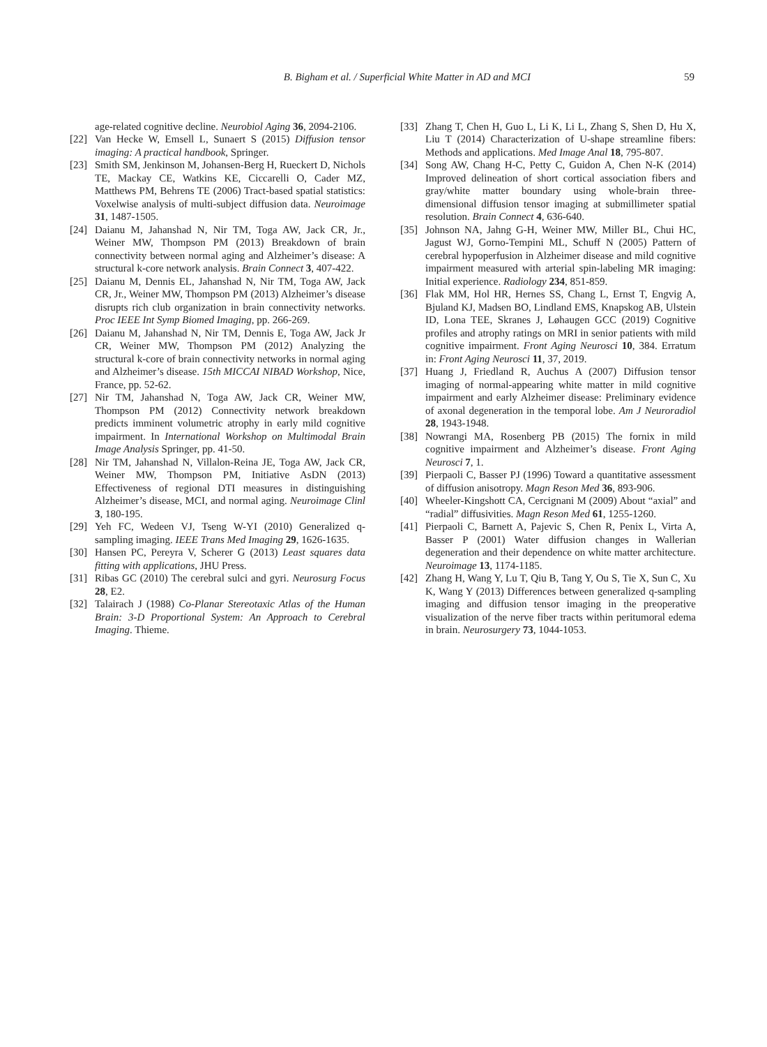B. Bigham et al. / Superficial White Matter in AD and MCI 59
age-related cognitive decline. Neurobiol Aging 36, 2094-2106.
[22] Van Hecke W, Emsell L, Sunaert S (2015) Diffusion tensor imaging: A practical handbook, Springer.
[23] Smith SM, Jenkinson M, Johansen-Berg H, Rueckert D, Nichols TE, Mackay CE, Watkins KE, Ciccarelli O, Cader MZ, Matthews PM, Behrens TE (2006) Tract-based spatial statistics: Voxelwise analysis of multi-subject diffusion data. Neuroimage 31, 1487-1505.
[24] Daianu M, Jahanshad N, Nir TM, Toga AW, Jack CR, Jr., Weiner MW, Thompson PM (2013) Breakdown of brain connectivity between normal aging and Alzheimer’s disease: A structural k-core network analysis. Brain Connect 3, 407-422.
[25] Daianu M, Dennis EL, Jahanshad N, Nir TM, Toga AW, Jack CR, Jr., Weiner MW, Thompson PM (2013) Alzheimer’s disease disrupts rich club organization in brain connectivity networks. Proc IEEE Int Symp Biomed Imaging, pp. 266-269.
[26] Daianu M, Jahanshad N, Nir TM, Dennis E, Toga AW, Jack Jr CR, Weiner MW, Thompson PM (2012) Analyzing the structural k-core of brain connectivity networks in normal aging and Alzheimer’s disease. 15th MICCAI NIBAD Workshop, Nice, France, pp. 52-62.
[27] Nir TM, Jahanshad N, Toga AW, Jack CR, Weiner MW, Thompson PM (2012) Connectivity network breakdown predicts imminent volumetric atrophy in early mild cognitive impairment. In International Workshop on Multimodal Brain Image Analysis Springer, pp. 41-50.
[28] Nir TM, Jahanshad N, Villalon-Reina JE, Toga AW, Jack CR, Weiner MW, Thompson PM, Initiative AsDN (2013) Effectiveness of regional DTI measures in distinguishing Alzheimer’s disease, MCI, and normal aging. Neuroimage Clinl 3, 180-195.
[29] Yeh FC, Wedeen VJ, Tseng W-YI (2010) Generalized q-sampling imaging. IEEE Trans Med Imaging 29, 1626-1635.
[30] Hansen PC, Pereyra V, Scherer G (2013) Least squares data fitting with applications, JHU Press.
[31] Ribas GC (2010) The cerebral sulci and gyri. Neurosurg Focus 28, E2.
[32] Talairach J (1988) Co-Planar Stereotaxic Atlas of the Human Brain: 3-D Proportional System: An Approach to Cerebral Imaging. Thieme.
[33] Zhang T, Chen H, Guo L, Li K, Li L, Zhang S, Shen D, Hu X, Liu T (2014) Characterization of U-shape streamline fibers: Methods and applications. Med Image Anal 18, 795-807.
[34] Song AW, Chang H-C, Petty C, Guidon A, Chen N-K (2014) Improved delineation of short cortical association fibers and gray/white matter boundary using whole-brain three-dimensional diffusion tensor imaging at submillimeter spatial resolution. Brain Connect 4, 636-640.
[35] Johnson NA, Jahng G-H, Weiner MW, Miller BL, Chui HC, Jagust WJ, Gorno-Tempini ML, Schuff N (2005) Pattern of cerebral hypoperfusion in Alzheimer disease and mild cognitive impairment measured with arterial spin-labeling MR imaging: Initial experience. Radiology 234, 851-859.
[36] Flak MM, Hol HR, Hernes SS, Chang L, Ernst T, Engvig A, Bjuland KJ, Madsen BO, Lindland EMS, Knapskog AB, Ulstein ID, Lona TEE, Skranes J, Løhaugen GCC (2019) Cognitive profiles and atrophy ratings on MRI in senior patients with mild cognitive impairment. Front Aging Neurosci 10, 384. Erratum in: Front Aging Neurosci 11, 37, 2019.
[37] Huang J, Friedland R, Auchus A (2007) Diffusion tensor imaging of normal-appearing white matter in mild cognitive impairment and early Alzheimer disease: Preliminary evidence of axonal degeneration in the temporal lobe. Am J Neuroradiol 28, 1943-1948.
[38] Nowrangi MA, Rosenberg PB (2015) The fornix in mild cognitive impairment and Alzheimer’s disease. Front Aging Neurosci 7, 1.
[39] Pierpaoli C, Basser PJ (1996) Toward a quantitative assessment of diffusion anisotropy. Magn Reson Med 36, 893-906.
[40] Wheeler-Kingshott CA, Cercignani M (2009) About “axial” and “radial” diffusivities. Magn Reson Med 61, 1255-1260.
[41] Pierpaoli C, Barnett A, Pajevic S, Chen R, Penix L, Virta A, Basser P (2001) Water diffusion changes in Wallerian degeneration and their dependence on white matter architecture. Neuroimage 13, 1174-1185.
[42] Zhang H, Wang Y, Lu T, Qiu B, Tang Y, Ou S, Tie X, Sun C, Xu K, Wang Y (2013) Differences between generalized q-sampling imaging and diffusion tensor imaging in the preoperative visualization of the nerve fiber tracts within peritumoral edema in brain. Neurosurgery 73, 1044-1053.